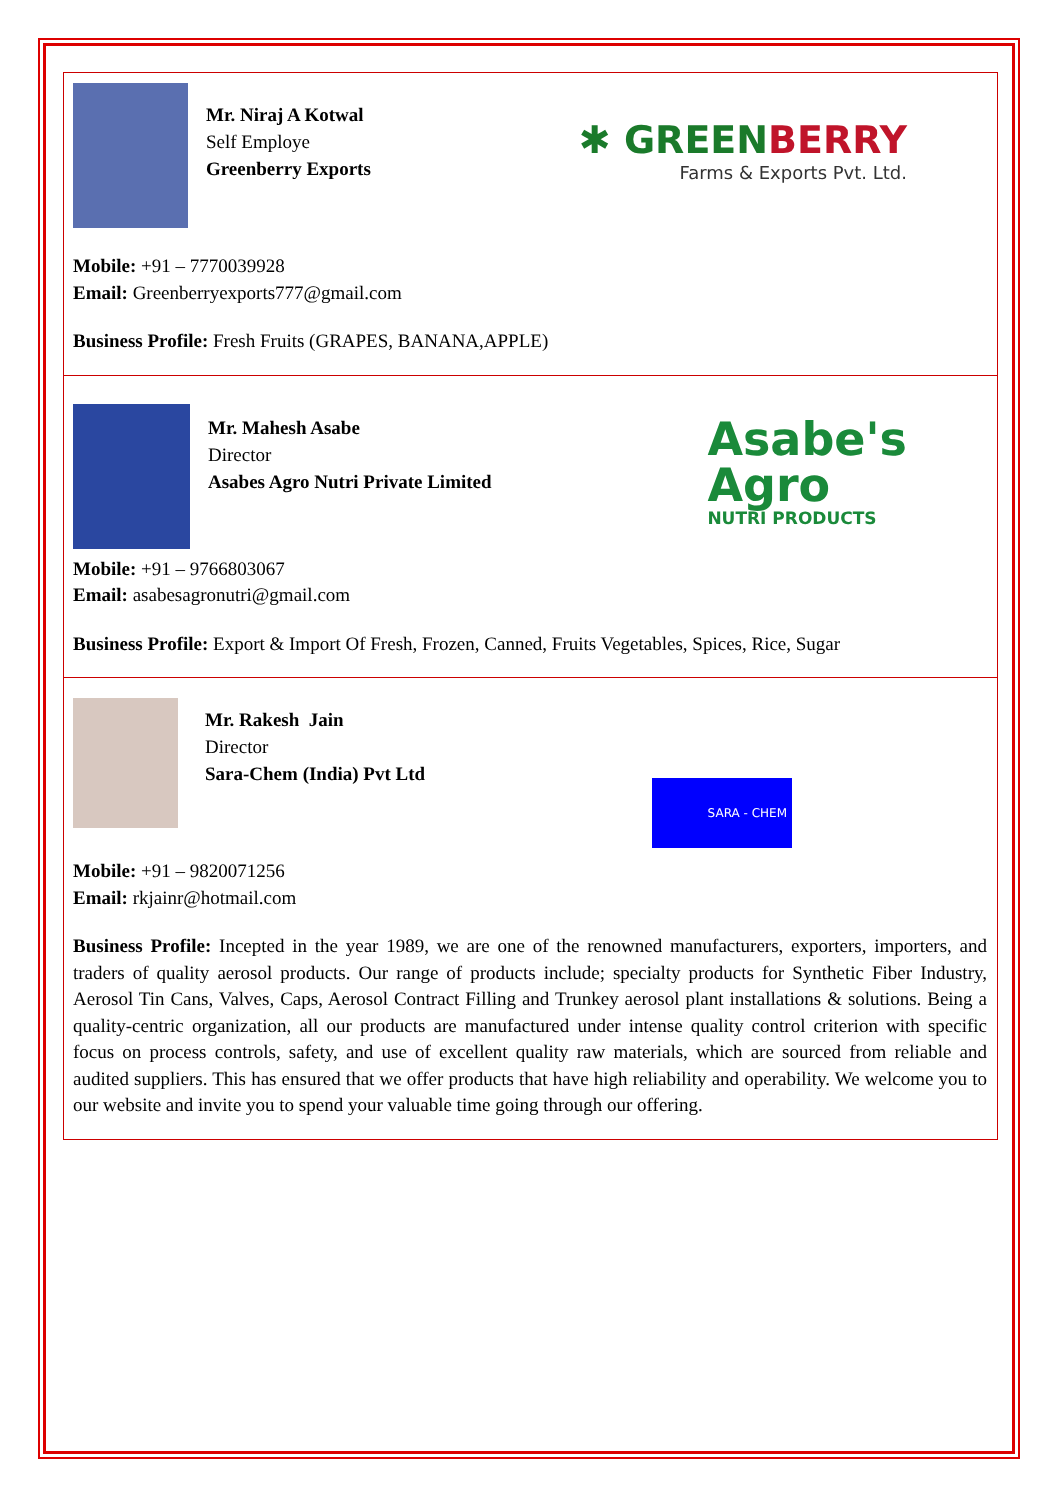Mr. Niraj A Kotwal
Self Employe
Greenberry Exports
✱ GREENBERRY
Farms & Exports Pvt. Ltd.
Mobile: +91 – 7770039928
Email: Greenberryexports777@gmail.com
Business Profile: Fresh Fruits (GRAPES, BANANA,APPLE)
Mr. Mahesh Asabe
Director
Asabes Agro Nutri Private Limited
Asabe's
Agro
NUTRI PRODUCTS
Mobile: +91 – 9766803067
Email: asabesagronutri@gmail.com
Business Profile: Export & Import Of Fresh, Frozen, Canned, Fruits Vegetables, Spices, Rice, Sugar
Mr. Rakesh Jain
Director
Sara-Chem (India) Pvt Ltd
SARA - CHEM
Mobile: +91 – 9820071256
Email: rkjainr@hotmail.com
Business Profile: Incepted in the year 1989, we are one of the renowned manufacturers, exporters, importers, and traders of quality aerosol products. Our range of products include; specialty products for Synthetic Fiber Industry, Aerosol Tin Cans, Valves, Caps, Aerosol Contract Filling and Trunkey aerosol plant installations & solutions. Being a quality-centric organization, all our products are manufactured under intense quality control criterion with specific focus on process controls, safety, and use of excellent quality raw materials, which are sourced from reliable and audited suppliers. This has ensured that we offer products that have high reliability and operability. We welcome you to our website and invite you to spend your valuable time going through our offering.